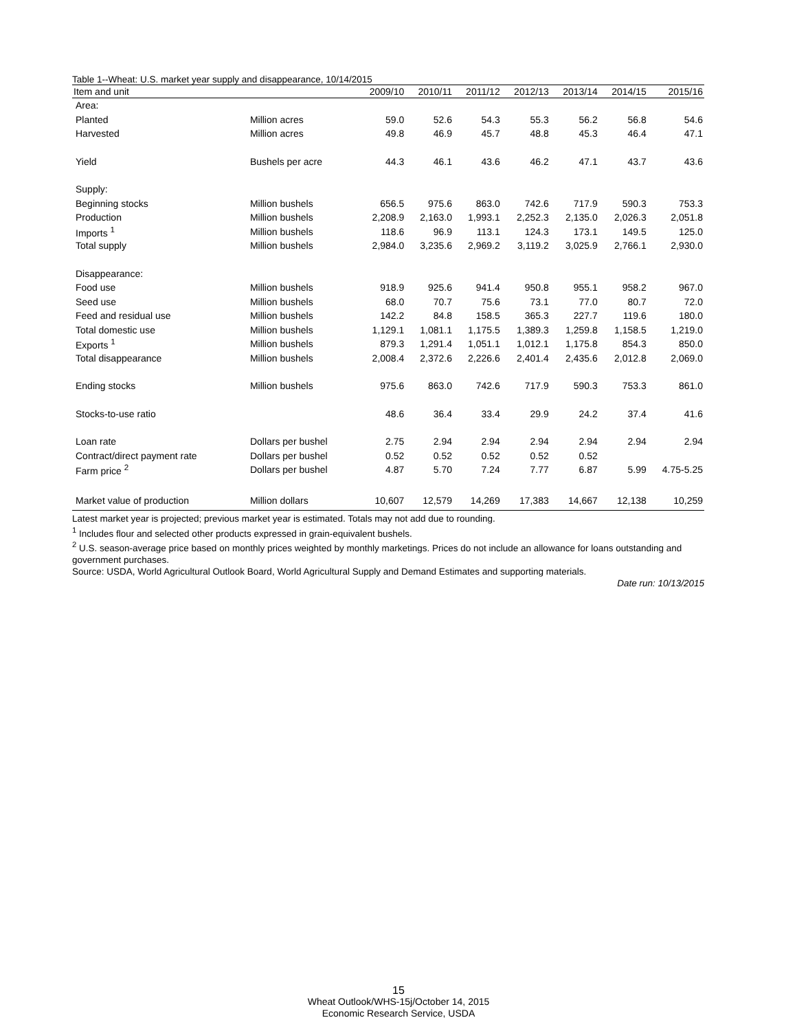Table 1--Wheat: U.S. market year supply and disappearance, 10/14/2015
| Item and unit | | 2009/10 | 2010/11 | 2011/12 | 2012/13 | 2013/14 | 2014/15 | 2015/16 |
| --- | --- | --- | --- | --- | --- | --- | --- | --- |
| Area: | | | | | | | | |
| Planted | Million acres | 59.0 | 52.6 | 54.3 | 55.3 | 56.2 | 56.8 | 54.6 |
| Harvested | Million acres | 49.8 | 46.9 | 45.7 | 48.8 | 45.3 | 46.4 | 47.1 |
| Yield | Bushels per acre | 44.3 | 46.1 | 43.6 | 46.2 | 47.1 | 43.7 | 43.6 |
| Supply: | | | | | | | | |
| Beginning stocks | Million bushels | 656.5 | 975.6 | 863.0 | 742.6 | 717.9 | 590.3 | 753.3 |
| Production | Million bushels | 2,208.9 | 2,163.0 | 1,993.1 | 2,252.3 | 2,135.0 | 2,026.3 | 2,051.8 |
| Imports <sup>1</sup> | Million bushels | 118.6 | 96.9 | 113.1 | 124.3 | 173.1 | 149.5 | 125.0 |
| Total supply | Million bushels | 2,984.0 | 3,235.6 | 2,969.2 | 3,119.2 | 3,025.9 | 2,766.1 | 2,930.0 |
| Disappearance: | | | | | | | | |
| Food use | Million bushels | 918.9 | 925.6 | 941.4 | 950.8 | 955.1 | 958.2 | 967.0 |
| Seed use | Million bushels | 68.0 | 70.7 | 75.6 | 73.1 | 77.0 | 80.7 | 72.0 |
| Feed and residual use | Million bushels | 142.2 | 84.8 | 158.5 | 365.3 | 227.7 | 119.6 | 180.0 |
| Total domestic use | Million bushels | 1,129.1 | 1,081.1 | 1,175.5 | 1,389.3 | 1,259.8 | 1,158.5 | 1,219.0 |
| Exports <sup>1</sup> | Million bushels | 879.3 | 1,291.4 | 1,051.1 | 1,012.1 | 1,175.8 | 854.3 | 850.0 |
| Total disappearance | Million bushels | 2,008.4 | 2,372.6 | 2,226.6 | 2,401.4 | 2,435.6 | 2,012.8 | 2,069.0 |
| Ending stocks | Million bushels | 975.6 | 863.0 | 742.6 | 717.9 | 590.3 | 753.3 | 861.0 |
| Stocks-to-use ratio | | 48.6 | 36.4 | 33.4 | 29.9 | 24.2 | 37.4 | 41.6 |
| Loan rate | Dollars per bushel | 2.75 | 2.94 | 2.94 | 2.94 | 2.94 | 2.94 | 2.94 |
| Contract/direct payment rate | Dollars per bushel | 0.52 | 0.52 | 0.52 | 0.52 | 0.52 | | |
| Farm price <sup>2</sup> | Dollars per bushel | 4.87 | 5.70 | 7.24 | 7.77 | 6.87 | 5.99 | 4.75-5.25 |
| Market value of production | Million dollars | 10,607 | 12,579 | 14,269 | 17,383 | 14,667 | 12,138 | 10,259 |
Latest market year is projected; previous market year is estimated. Totals may not add due to rounding.
<sup>1</sup> Includes flour and selected other products expressed in grain-equivalent bushels.
<sup>2</sup> U.S. season-average price based on monthly prices weighted by monthly marketings. Prices do not include an allowance for loans outstanding and government purchases.
Source: USDA, World Agricultural Outlook Board, World Agricultural Supply and Demand Estimates and supporting materials.
Date run: 10/13/2015
15
Wheat Outlook/WHS-15j/October 14, 2015
Economic Research Service, USDA